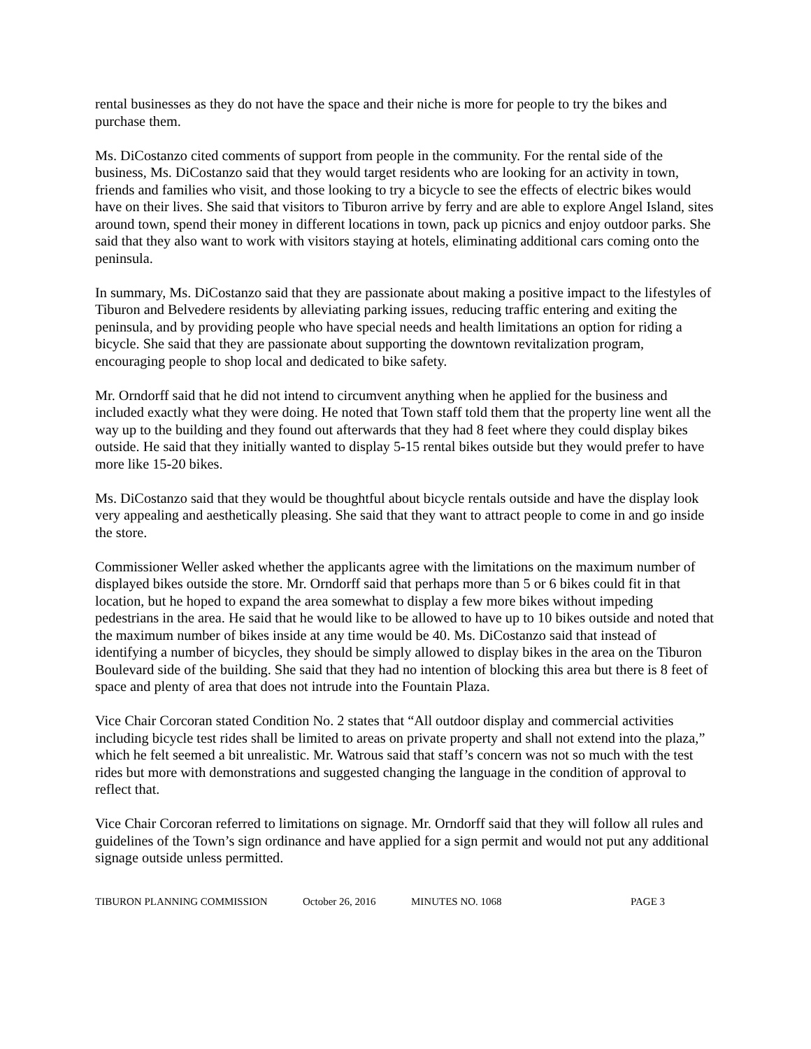rental businesses as they do not have the space and their niche is more for people to try the bikes and purchase them.
Ms. DiCostanzo cited comments of support from people in the community. For the rental side of the business, Ms. DiCostanzo said that they would target residents who are looking for an activity in town, friends and families who visit, and those looking to try a bicycle to see the effects of electric bikes would have on their lives. She said that visitors to Tiburon arrive by ferry and are able to explore Angel Island, sites around town, spend their money in different locations in town, pack up picnics and enjoy outdoor parks. She said that they also want to work with visitors staying at hotels, eliminating additional cars coming onto the peninsula.
In summary, Ms. DiCostanzo said that they are passionate about making a positive impact to the lifestyles of Tiburon and Belvedere residents by alleviating parking issues, reducing traffic entering and exiting the peninsula, and by providing people who have special needs and health limitations an option for riding a bicycle. She said that they are passionate about supporting the downtown revitalization program, encouraging people to shop local and dedicated to bike safety.
Mr. Orndorff said that he did not intend to circumvent anything when he applied for the business and included exactly what they were doing. He noted that Town staff told them that the property line went all the way up to the building and they found out afterwards that they had 8 feet where they could display bikes outside. He said that they initially wanted to display 5-15 rental bikes outside but they would prefer to have more like 15-20 bikes.
Ms. DiCostanzo said that they would be thoughtful about bicycle rentals outside and have the display look very appealing and aesthetically pleasing. She said that they want to attract people to come in and go inside the store.
Commissioner Weller asked whether the applicants agree with the limitations on the maximum number of displayed bikes outside the store. Mr. Orndorff said that perhaps more than 5 or 6 bikes could fit in that location, but he hoped to expand the area somewhat to display a few more bikes without impeding pedestrians in the area. He said that he would like to be allowed to have up to 10 bikes outside and noted that the maximum number of bikes inside at any time would be 40. Ms. DiCostanzo said that instead of identifying a number of bicycles, they should be simply allowed to display bikes in the area on the Tiburon Boulevard side of the building. She said that they had no intention of blocking this area but there is 8 feet of space and plenty of area that does not intrude into the Fountain Plaza.
Vice Chair Corcoran stated Condition No. 2 states that “All outdoor display and commercial activities including bicycle test rides shall be limited to areas on private property and shall not extend into the plaza,” which he felt seemed a bit unrealistic. Mr. Watrous said that staff’s concern was not so much with the test rides but more with demonstrations and suggested changing the language in the condition of approval to reflect that.
Vice Chair Corcoran referred to limitations on signage. Mr. Orndorff said that they will follow all rules and guidelines of the Town’s sign ordinance and have applied for a sign permit and would not put any additional signage outside unless permitted.
TIBURON PLANNING COMMISSION October 26, 2016 MINUTES NO. 1068 PAGE 3